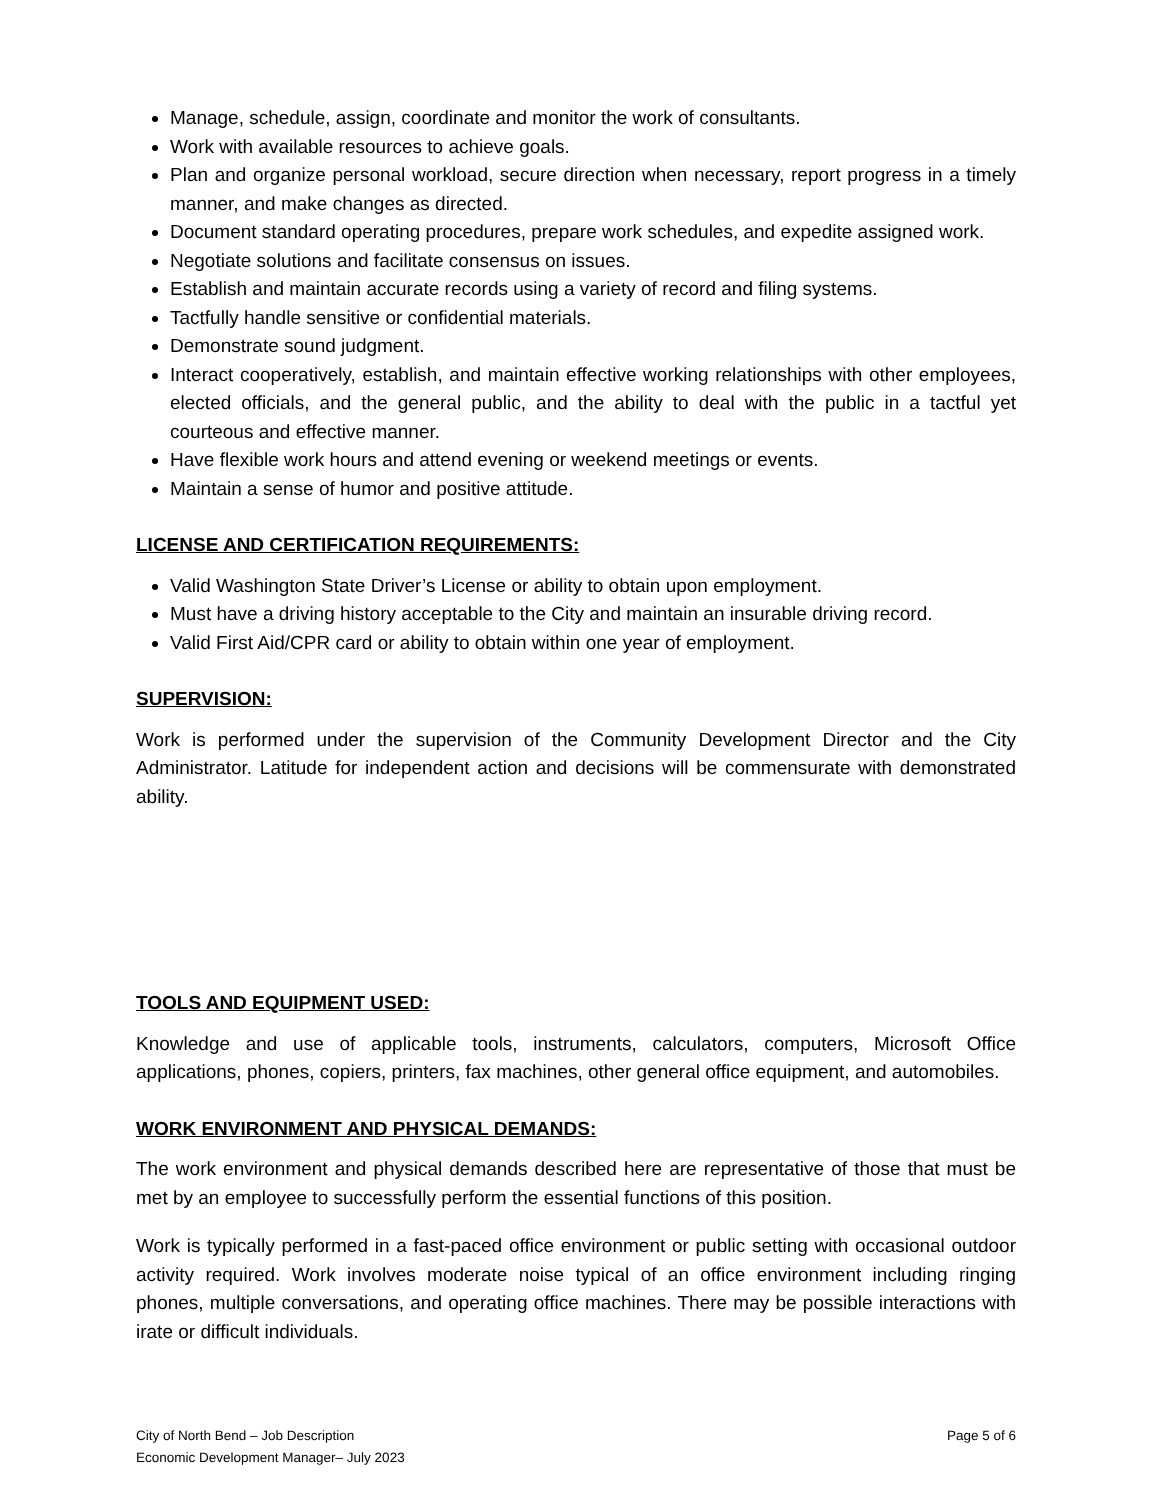Manage, schedule, assign, coordinate and monitor the work of consultants.
Work with available resources to achieve goals.
Plan and organize personal workload, secure direction when necessary, report progress in a timely manner, and make changes as directed.
Document standard operating procedures, prepare work schedules, and expedite assigned work.
Negotiate solutions and facilitate consensus on issues.
Establish and maintain accurate records using a variety of record and filing systems.
Tactfully handle sensitive or confidential materials.
Demonstrate sound judgment.
Interact cooperatively, establish, and maintain effective working relationships with other employees, elected officials, and the general public, and the ability to deal with the public in a tactful yet courteous and effective manner.
Have flexible work hours and attend evening or weekend meetings or events.
Maintain a sense of humor and positive attitude.
LICENSE AND CERTIFICATION REQUIREMENTS:
Valid Washington State Driver’s License or ability to obtain upon employment.
Must have a driving history acceptable to the City and maintain an insurable driving record.
Valid First Aid/CPR card or ability to obtain within one year of employment.
SUPERVISION:
Work is performed under the supervision of the Community Development Director and the City Administrator. Latitude for independent action and decisions will be commensurate with demonstrated ability.
TOOLS AND EQUIPMENT USED:
Knowledge and use of applicable tools, instruments, calculators, computers, Microsoft Office applications, phones, copiers, printers, fax machines, other general office equipment, and automobiles.
WORK ENVIRONMENT AND PHYSICAL DEMANDS:
The work environment and physical demands described here are representative of those that must be met by an employee to successfully perform the essential functions of this position.
Work is typically performed in a fast-paced office environment or public setting with occasional outdoor activity required. Work involves moderate noise typical of an office environment including ringing phones, multiple conversations, and operating office machines. There may be possible interactions with irate or difficult individuals.
City of North Bend – Job Description
Economic Development Manager– July 2023
Page 5 of 6